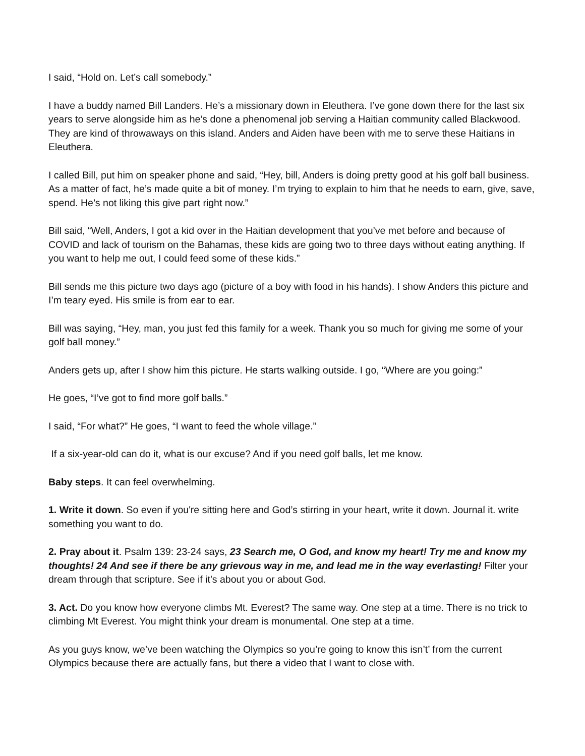I said, “Hold on. Let’s call somebody.”
I have a buddy named Bill Landers. He’s a missionary down in Eleuthera. I’ve gone down there for the last six years to serve alongside him as he’s done a phenomenal job serving a Haitian community called Blackwood. They are kind of throwaways on this island. Anders and Aiden have been with me to serve these Haitians in Eleuthera.
I called Bill, put him on speaker phone and said, “Hey, bill, Anders is doing pretty good at his golf ball business. As a matter of fact, he’s made quite a bit of money. I’m trying to explain to him that he needs to earn, give, save, spend. He’s not liking this give part right now.”
Bill said, “Well, Anders, I got a kid over in the Haitian development that you’ve met before and because of COVID and lack of tourism on the Bahamas, these kids are going two to three days without eating anything. If you want to help me out, I could feed some of these kids.”
Bill sends me this picture two days ago (picture of a boy with food in his hands). I show Anders this picture and I’m teary eyed. His smile is from ear to ear.
Bill was saying, “Hey, man, you just fed this family for a week. Thank you so much for giving me some of your golf ball money.”
Anders gets up, after I show him this picture. He starts walking outside. I go, “Where are you going:”
He goes, “I’ve got to find more golf balls.”
I said, “For what?” He goes, “I want to feed the whole village.”
If a six-year-old can do it, what is our excuse? And if you need golf balls, let me know.
Baby steps. It can feel overwhelming.
1. Write it down. So even if you're sitting here and God’s stirring in your heart, write it down. Journal it. write something you want to do.
2. Pray about it. Psalm 139: 23-24 says, 23 Search me, O God, and know my heart! Try me and know my thoughts! 24 And see if there be any grievous way in me, and lead me in the way everlasting! Filter your dream through that scripture. See if it’s about you or about God.
3. Act. Do you know how everyone climbs Mt. Everest? The same way. One step at a time. There is no trick to climbing Mt Everest. You might think your dream is monumental. One step at a time.
As you guys know, we’ve been watching the Olympics so you’re going to know this isn’t’ from the current Olympics because there are actually fans, but there a video that I want to close with.